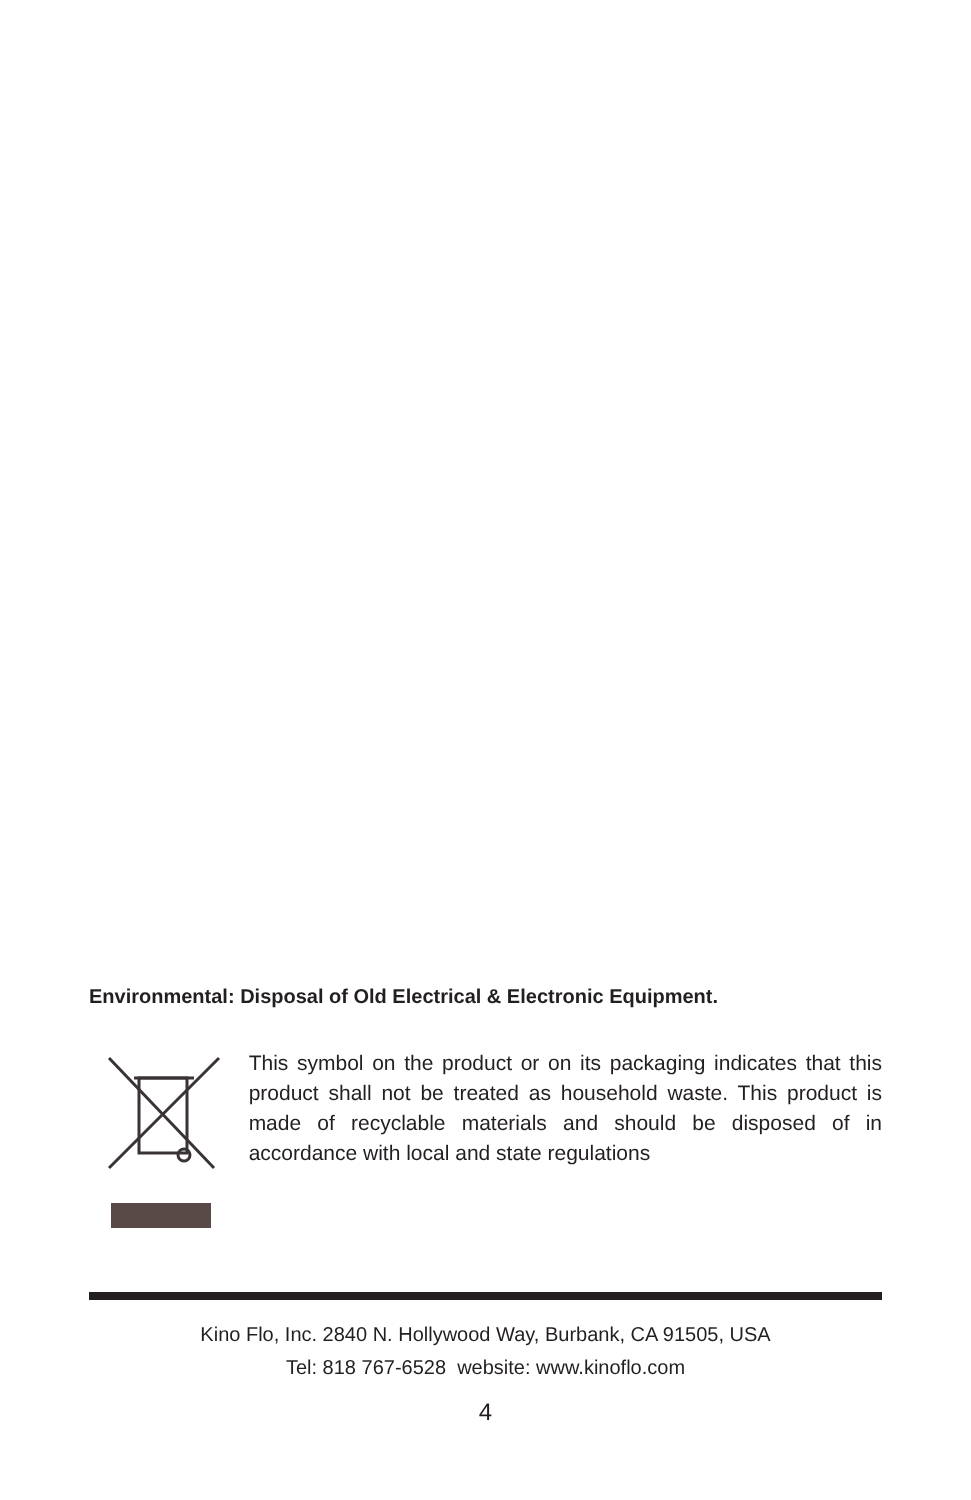Environmental: Disposal of Old Electrical & Electronic Equipment.
This symbol on the product or on its packaging indicates that this product shall not be treated as household waste. This product is made of recyclable materials and should be disposed of in accordance with local and state regulations
Kino Flo, Inc. 2840 N. Hollywood Way, Burbank, CA 91505, USA
Tel: 818 767-6528 website: www.kinoflo.com
4